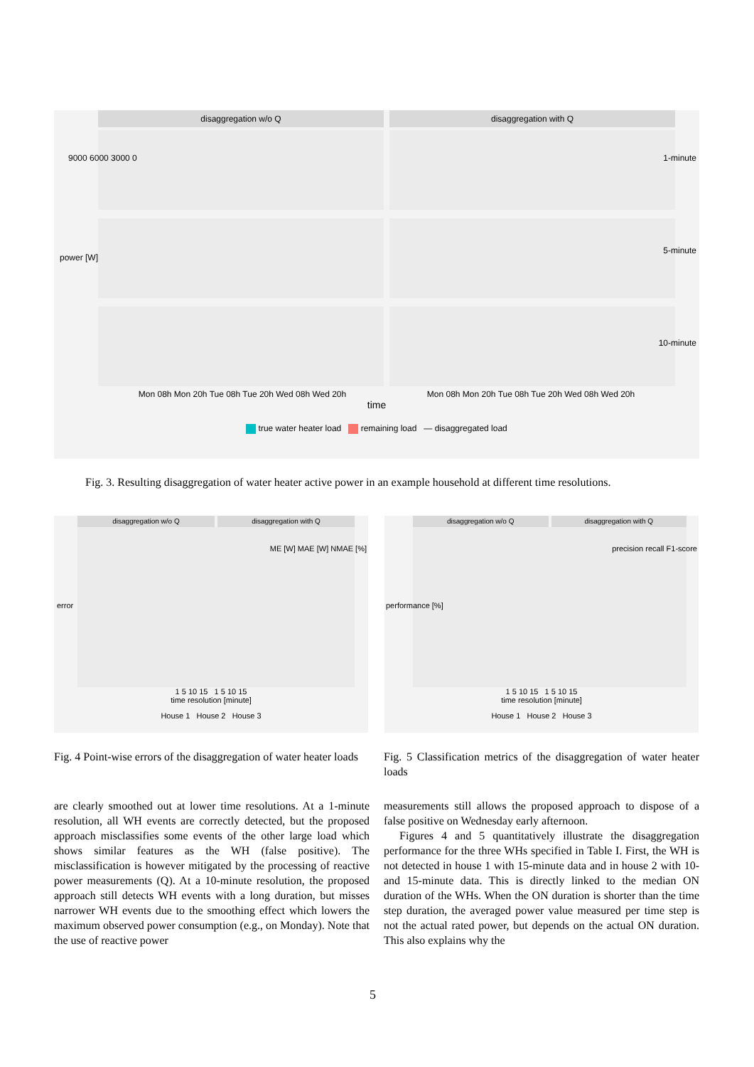disaggregation w/o Q disaggregation with Q
9000 6000 3000 0
power [W]
1-minute
5-minute
10-minute
Mon 08h Mon 20h Tue 08h Tue 20h Wed 08h Wed 20h Mon 08h Mon 20h Tue 08h Tue 20h Wed 08h Wed 20h
time
true water heater load remaining load — disaggregated load
Fig. 3. Resulting disaggregation of water heater active power in an example household at different time resolutions.
disaggregation w/o Q disaggregation with Q
error
ME [W] MAE [W] NMAE [%]
1 5 10 15 1 5 10 15
time resolution [minute]
House 1 House 2 House 3
disaggregation w/o Q disaggregation with Q
performance [%]
precision recall F1-score
1 5 10 15 1 5 10 15
time resolution [minute]
House 1 House 2 House 3
Fig. 4 Point-wise errors of the disaggregation of water heater loads
Fig. 5 Classification metrics of the disaggregation of water heater loads
are clearly smoothed out at lower time resolutions. At a 1-minute resolution, all WH events are correctly detected, but the proposed approach misclassifies some events of the other large load which shows similar features as the WH (false positive). The misclassification is however mitigated by the processing of reactive power measurements (Q). At a 10-minute resolution, the proposed approach still detects WH events with a long duration, but misses narrower WH events due to the smoothing effect which lowers the maximum observed power consumption (e.g., on Monday). Note that the use of reactive power
measurements still allows the proposed approach to dispose of a false positive on Wednesday early afternoon.
Figures 4 and 5 quantitatively illustrate the disaggregation performance for the three WHs specified in Table I. First, the WH is not detected in house 1 with 15-minute data and in house 2 with 10- and 15-minute data. This is directly linked to the median ON duration of the WHs. When the ON duration is shorter than the time step duration, the averaged power value measured per time step is not the actual rated power, but depends on the actual ON duration. This also explains why the
5